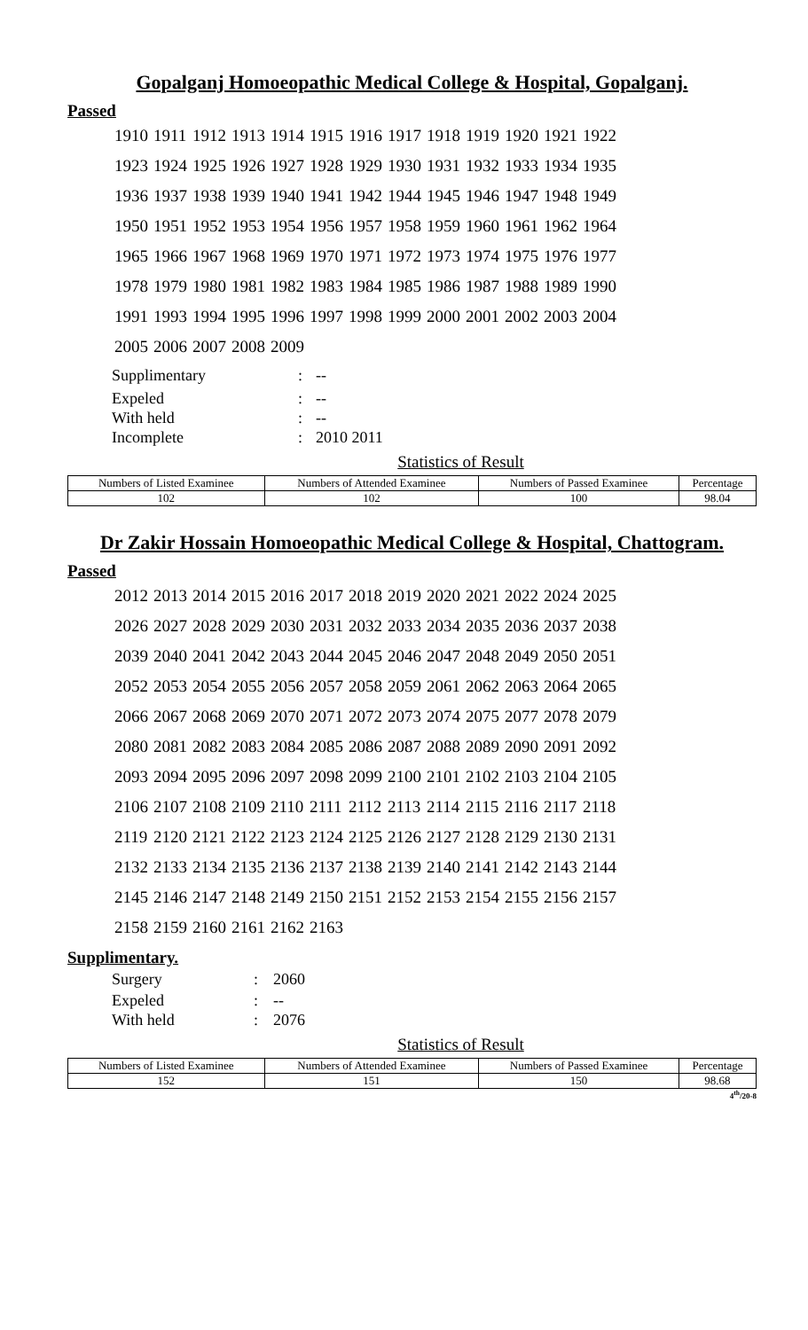Gopalganj Homoeopathic Medical College & Hospital, Gopalganj.
Passed
| 1910 | 1911 | 1912 | 1913 | 1914 | 1915 | 1916 | 1917 | 1918 | 1919 | 1920 | 1921 | 1922 |
| 1923 | 1924 | 1925 | 1926 | 1927 | 1928 | 1929 | 1930 | 1931 | 1932 | 1933 | 1934 | 1935 |
| 1936 | 1937 | 1938 | 1939 | 1940 | 1941 | 1942 | 1944 | 1945 | 1946 | 1947 | 1948 | 1949 |
| 1950 | 1951 | 1952 | 1953 | 1954 | 1956 | 1957 | 1958 | 1959 | 1960 | 1961 | 1962 | 1964 |
| 1965 | 1966 | 1967 | 1968 | 1969 | 1970 | 1971 | 1972 | 1973 | 1974 | 1975 | 1976 | 1977 |
| 1978 | 1979 | 1980 | 1981 | 1982 | 1983 | 1984 | 1985 | 1986 | 1987 | 1988 | 1989 | 1990 |
| 1991 | 1993 | 1994 | 1995 | 1996 | 1997 | 1998 | 1999 | 2000 | 2001 | 2002 | 2003 | 2004 |
| 2005 | 2006 | 2007 | 2008 | 2009 | | | | | | | | |
| Supplimentary | : | -- |
| Expeled | : | -- |
| With held | : | -- |
| Incomplete | : | 2010 2011 |
Statistics of Result
| Numbers of Listed Examinee | Numbers of Attended Examinee | Numbers of Passed Examinee | Percentage |
| --- | --- | --- | --- |
| 102 | 102 | 100 | 98.04 |
Dr Zakir Hossain Homoeopathic Medical College & Hospital, Chattogram.
Passed
| 2012 | 2013 | 2014 | 2015 | 2016 | 2017 | 2018 | 2019 | 2020 | 2021 | 2022 | 2024 | 2025 |
| 2026 | 2027 | 2028 | 2029 | 2030 | 2031 | 2032 | 2033 | 2034 | 2035 | 2036 | 2037 | 2038 |
| 2039 | 2040 | 2041 | 2042 | 2043 | 2044 | 2045 | 2046 | 2047 | 2048 | 2049 | 2050 | 2051 |
| 2052 | 2053 | 2054 | 2055 | 2056 | 2057 | 2058 | 2059 | 2061 | 2062 | 2063 | 2064 | 2065 |
| 2066 | 2067 | 2068 | 2069 | 2070 | 2071 | 2072 | 2073 | 2074 | 2075 | 2077 | 2078 | 2079 |
| 2080 | 2081 | 2082 | 2083 | 2084 | 2085 | 2086 | 2087 | 2088 | 2089 | 2090 | 2091 | 2092 |
| 2093 | 2094 | 2095 | 2096 | 2097 | 2098 | 2099 | 2100 | 2101 | 2102 | 2103 | 2104 | 2105 |
| 2106 | 2107 | 2108 | 2109 | 2110 | 2111 | 2112 | 2113 | 2114 | 2115 | 2116 | 2117 | 2118 |
| 2119 | 2120 | 2121 | 2122 | 2123 | 2124 | 2125 | 2126 | 2127 | 2128 | 2129 | 2130 | 2131 |
| 2132 | 2133 | 2134 | 2135 | 2136 | 2137 | 2138 | 2139 | 2140 | 2141 | 2142 | 2143 | 2144 |
| 2145 | 2146 | 2147 | 2148 | 2149 | 2150 | 2151 | 2152 | 2153 | 2154 | 2155 | 2156 | 2157 |
| 2158 | 2159 | 2160 | 2161 | 2162 | 2163 | | | | | | | |
Supplimentary.
| Surgery | : | 2060 |
| Expeled | : | -- |
| With held | : | 2076 |
Statistics of Result
| Numbers of Listed Examinee | Numbers of Attended Examinee | Numbers of Passed Examinee | Percentage |
| --- | --- | --- | --- |
| 152 | 151 | 150 | 98.68 |
4<sup>th</sup>/20-8